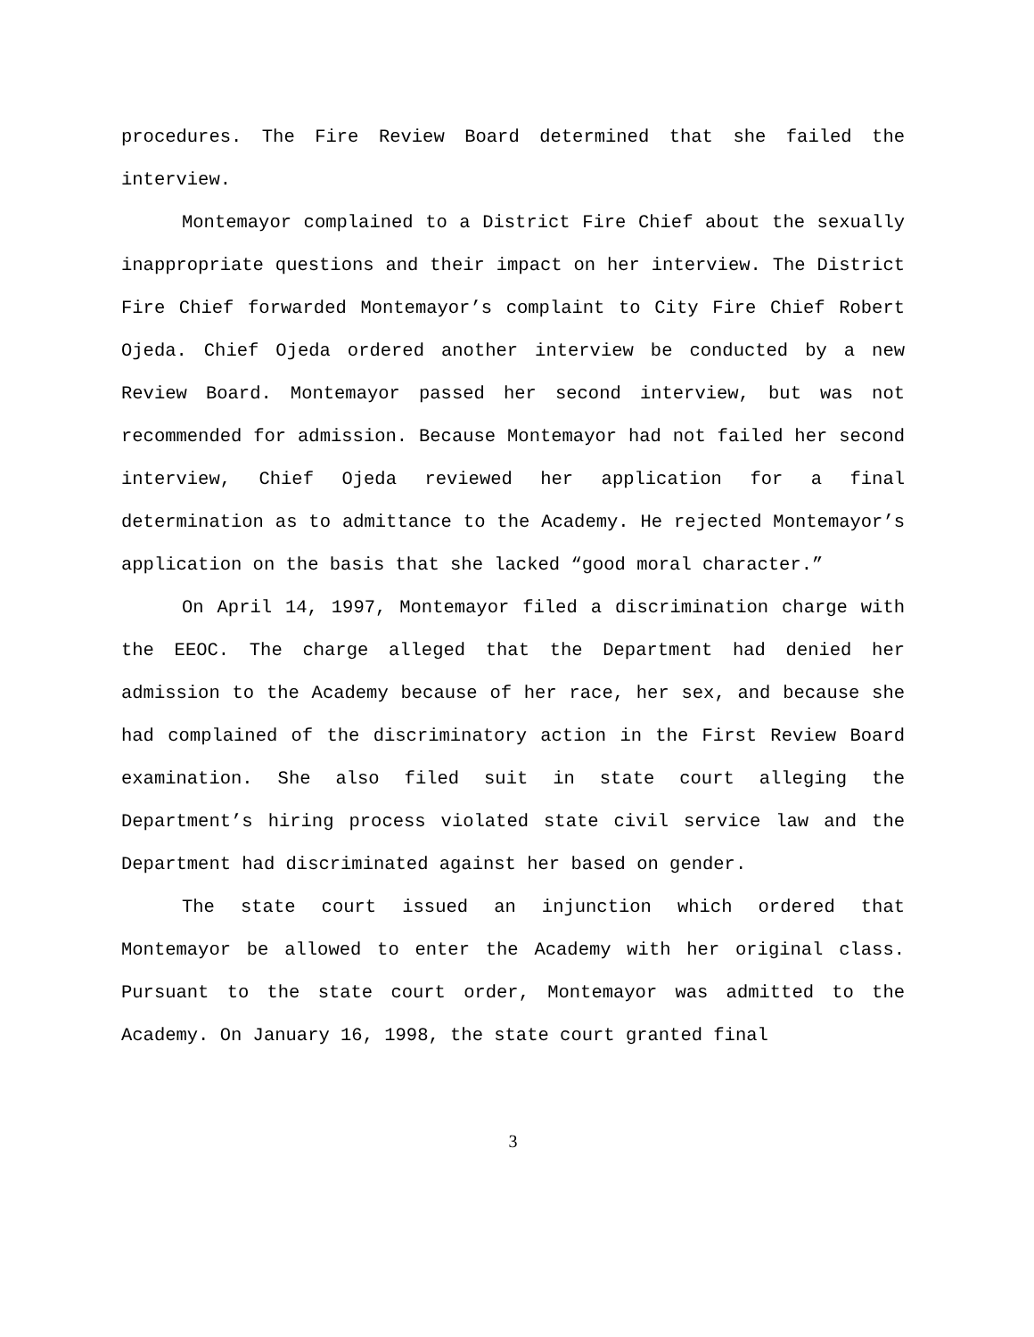procedures. The Fire Review Board determined that she failed the interview.
Montemayor complained to a District Fire Chief about the sexually inappropriate questions and their impact on her interview. The District Fire Chief forwarded Montemayor’s complaint to City Fire Chief Robert Ojeda. Chief Ojeda ordered another interview be conducted by a new Review Board. Montemayor passed her second interview, but was not recommended for admission. Because Montemayor had not failed her second interview, Chief Ojeda reviewed her application for a final determination as to admittance to the Academy. He rejected Montemayor’s application on the basis that she lacked “good moral character.”
On April 14, 1997, Montemayor filed a discrimination charge with the EEOC. The charge alleged that the Department had denied her admission to the Academy because of her race, her sex, and because she had complained of the discriminatory action in the First Review Board examination. She also filed suit in state court alleging the Department’s hiring process violated state civil service law and the Department had discriminated against her based on gender.
The state court issued an injunction which ordered that Montemayor be allowed to enter the Academy with her original class. Pursuant to the state court order, Montemayor was admitted to the Academy. On January 16, 1998, the state court granted final
3